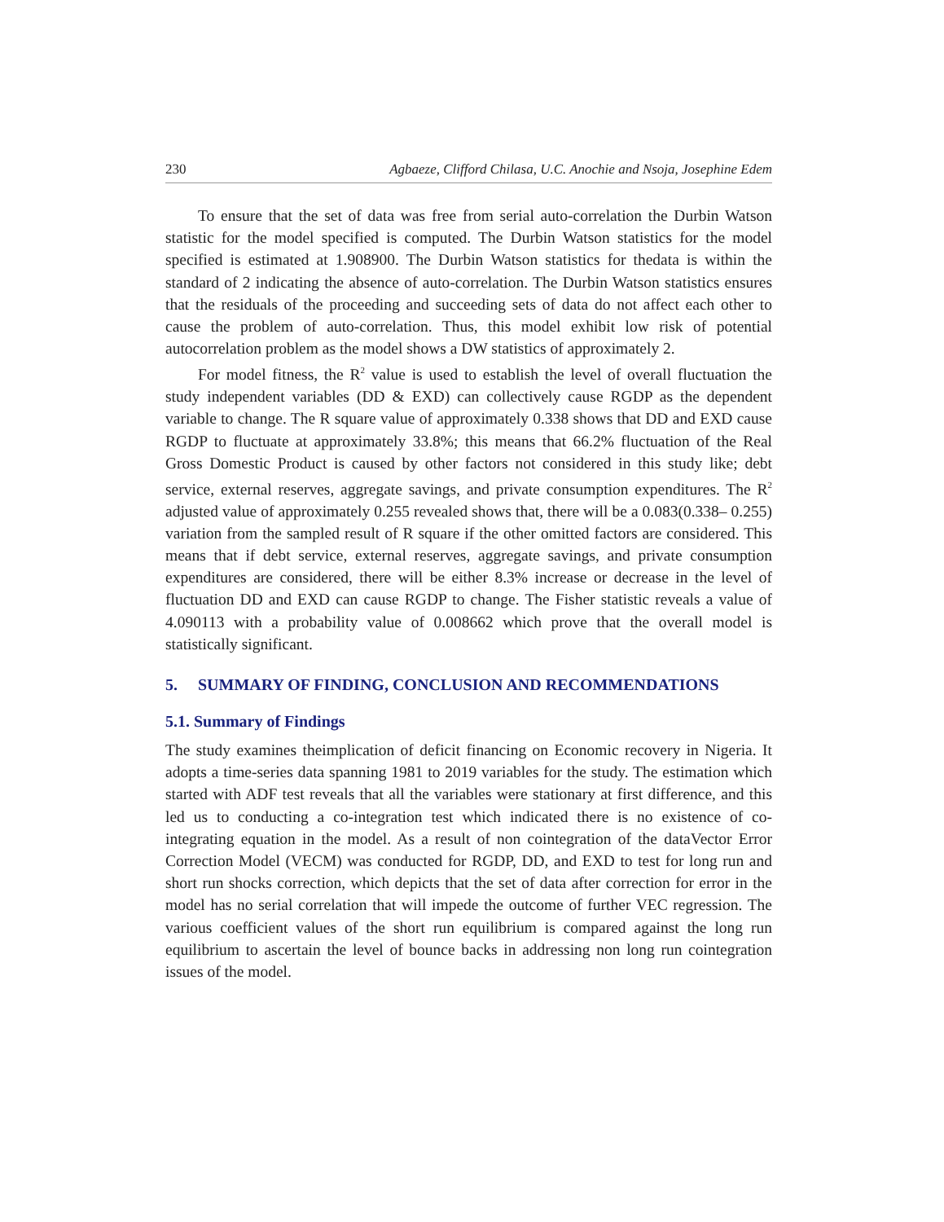230 Agbaeze, Clifford Chilasa, U.C. Anochie and Nsoja, Josephine Edem
To ensure that the set of data was free from serial auto-correlation the Durbin Watson statistic for the model specified is computed. The Durbin Watson statistics for the model specified is estimated at 1.908900. The Durbin Watson statistics for thedata is within the standard of 2 indicating the absence of auto-correlation. The Durbin Watson statistics ensures that the residuals of the proceeding and succeeding sets of data do not affect each other to cause the problem of auto-correlation. Thus, this model exhibit low risk of potential autocorrelation problem as the model shows a DW statistics of approximately 2.
For model fitness, the R<sup>2</sup> value is used to establish the level of overall fluctuation the study independent variables (DD & EXD) can collectively cause RGDP as the dependent variable to change. The R square value of approximately 0.338 shows that DD and EXD cause RGDP to fluctuate at approximately 33.8%; this means that 66.2% fluctuation of the Real Gross Domestic Product is caused by other factors not considered in this study like; debt service, external reserves, aggregate savings, and private consumption expenditures. The R<sup>2</sup> adjusted value of approximately 0.255 revealed shows that, there will be a 0.083(0.338– 0.255) variation from the sampled result of R square if the other omitted factors are considered. This means that if debt service, external reserves, aggregate savings, and private consumption expenditures are considered, there will be either 8.3% increase or decrease in the level of fluctuation DD and EXD can cause RGDP to change. The Fisher statistic reveals a value of 4.090113 with a probability value of 0.008662 which prove that the overall model is statistically significant.
5. SUMMARY OF FINDING, CONCLUSION AND RECOMMENDATIONS
5.1. Summary of Findings
The study examines theimplication of deficit financing on Economic recovery in Nigeria. It adopts a time-series data spanning 1981 to 2019 variables for the study. The estimation which started with ADF test reveals that all the variables were stationary at first difference, and this led us to conducting a co-integration test which indicated there is no existence of co-integrating equation in the model. As a result of non cointegration of the dataVector Error Correction Model (VECM) was conducted for RGDP, DD, and EXD to test for long run and short run shocks correction, which depicts that the set of data after correction for error in the model has no serial correlation that will impede the outcome of further VEC regression. The various coefficient values of the short run equilibrium is compared against the long run equilibrium to ascertain the level of bounce backs in addressing non long run cointegration issues of the model.